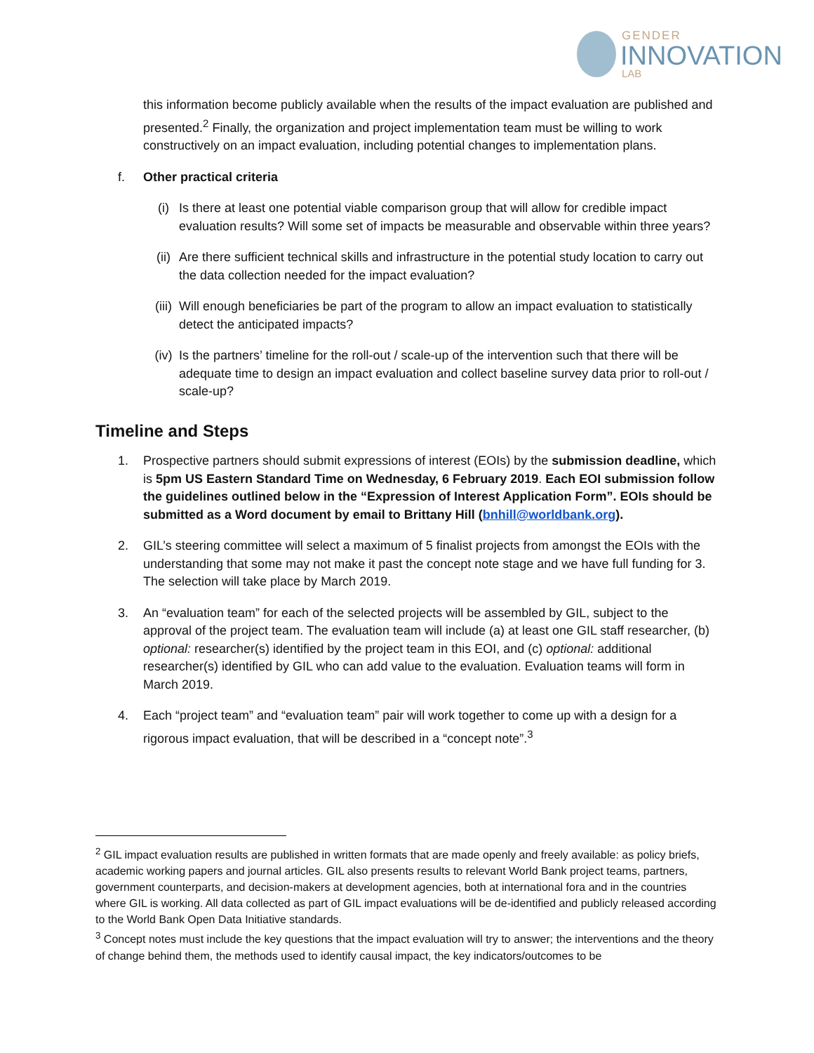GENDER
INNOVATION
LAB
this information become publicly available when the results of the impact evaluation are published and presented.<sup>2</sup> Finally, the organization and project implementation team must be willing to work constructively on an impact evaluation, including potential changes to implementation plans.
f. Other practical criteria
(i) Is there at least one potential viable comparison group that will allow for credible impact evaluation results? Will some set of impacts be measurable and observable within three years?
(ii) Are there sufficient technical skills and infrastructure in the potential study location to carry out the data collection needed for the impact evaluation?
(iii)
Will enough beneficiaries be part of the program to allow an impact evaluation to statistically detect the anticipated impacts?
(iv) Is the partners’ timeline for the roll-out / scale-up of the intervention such that there will be adequate time to design an impact evaluation and collect baseline survey data prior to roll-out / scale-up?
Timeline and Steps
1. Prospective partners should submit expressions of interest (EOIs) by the submission deadline, which is 5pm US Eastern Standard Time on Wednesday, 6 February 2019. Each EOI submission follow the guidelines outlined below in the “Expression of Interest Application Form”. EOIs should be submitted as a Word document by email to Brittany Hill (bnhill@worldbank.org).
2. GIL’s steering committee will select a maximum of 5 finalist projects from amongst the EOIs with the understanding that some may not make it past the concept note stage and we have full funding for 3. The selection will take place by March 2019.
3. An “evaluation team” for each of the selected projects will be assembled by GIL, subject to the approval of the project team. The evaluation team will include (a) at least one GIL staff researcher, (b) optional: researcher(s) identified by the project team in this EOI, and (c) optional: additional researcher(s) identified by GIL who can add value to the evaluation. Evaluation teams will form in March 2019.
4. Each “project team” and “evaluation team” pair will work together to come up with a design for a rigorous impact evaluation, that will be described in a “concept note”.<sup>3</sup>
<sup>2</sup> GIL impact evaluation results are published in written formats that are made openly and freely available: as policy briefs, academic working papers and journal articles. GIL also presents results to relevant World Bank project teams, partners, government counterparts, and decision-makers at development agencies, both at international fora and in the countries where GIL is working. All data collected as part of GIL impact evaluations will be de-identified and publicly released according to the World Bank Open Data Initiative standards.
<sup>3</sup> Concept notes must include the key questions that the impact evaluation will try to answer; the interventions and the theory of change behind them, the methods used to identify causal impact, the key indicators/outcomes to be